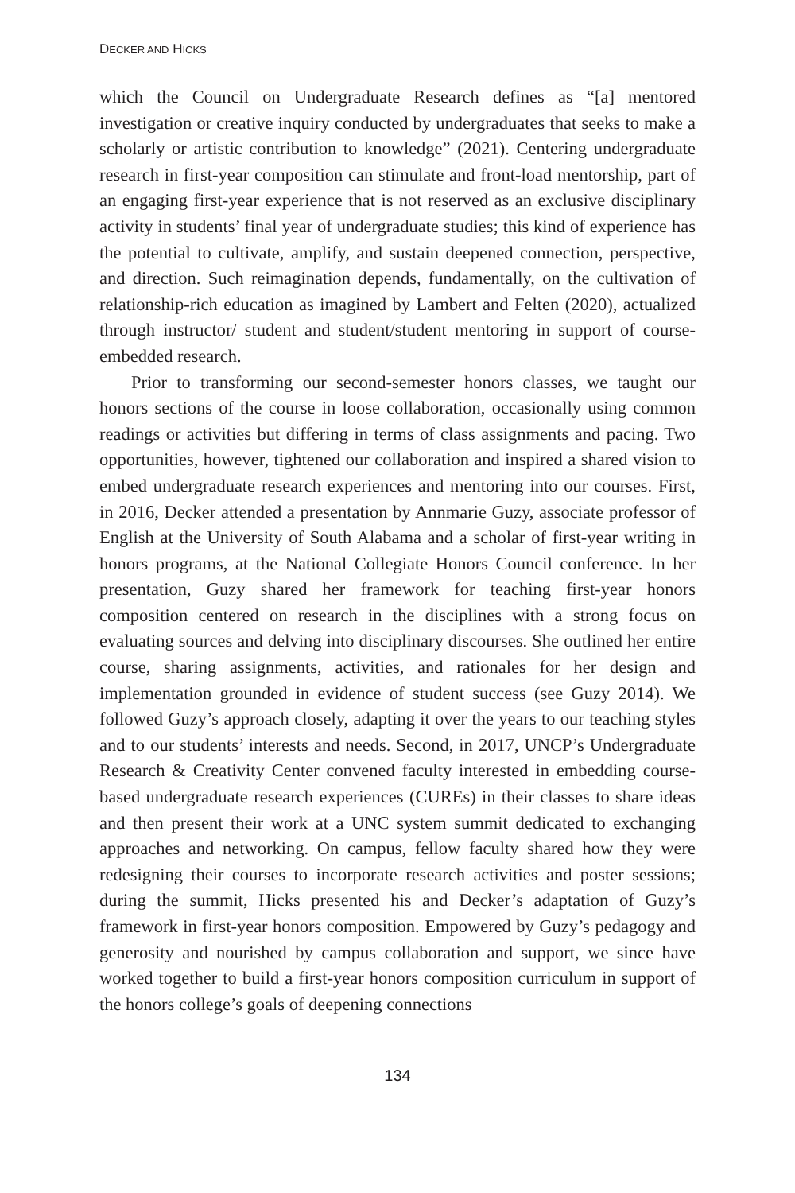DECKER AND HICKS
which the Council on Undergraduate Research defines as “[a] mentored investigation or creative inquiry conducted by undergraduates that seeks to make a scholarly or artistic contribution to knowledge” (2021). Centering undergraduate research in first-year composition can stimulate and front-load mentorship, part of an engaging first-year experience that is not reserved as an exclusive disciplinary activity in students’ final year of undergraduate studies; this kind of experience has the potential to cultivate, amplify, and sustain deepened connection, perspective, and direction. Such reimagination depends, fundamentally, on the cultivation of relationship-rich education as imagined by Lambert and Felten (2020), actualized through instructor/ student and student/student mentoring in support of course-embedded research.
Prior to transforming our second-semester honors classes, we taught our honors sections of the course in loose collaboration, occasionally using common readings or activities but differing in terms of class assignments and pacing. Two opportunities, however, tightened our collaboration and inspired a shared vision to embed undergraduate research experiences and mentoring into our courses. First, in 2016, Decker attended a presentation by Annmarie Guzy, associate professor of English at the University of South Alabama and a scholar of first-year writing in honors programs, at the National Collegiate Honors Council conference. In her presentation, Guzy shared her framework for teaching first-year honors composition centered on research in the disciplines with a strong focus on evaluating sources and delving into disciplinary discourses. She outlined her entire course, sharing assignments, activities, and rationales for her design and implementation grounded in evidence of student success (see Guzy 2014). We followed Guzy’s approach closely, adapting it over the years to our teaching styles and to our students’ interests and needs. Second, in 2017, UNCP’s Undergraduate Research & Creativity Center convened faculty interested in embedding course-based undergraduate research experiences (CUREs) in their classes to share ideas and then present their work at a UNC system summit dedicated to exchanging approaches and networking. On campus, fellow faculty shared how they were redesigning their courses to incorporate research activities and poster sessions; during the summit, Hicks presented his and Decker’s adaptation of Guzy’s framework in first-year honors composition. Empowered by Guzy’s pedagogy and generosity and nourished by campus collaboration and support, we since have worked together to build a first-year honors composition curriculum in support of the honors college’s goals of deepening connections
134